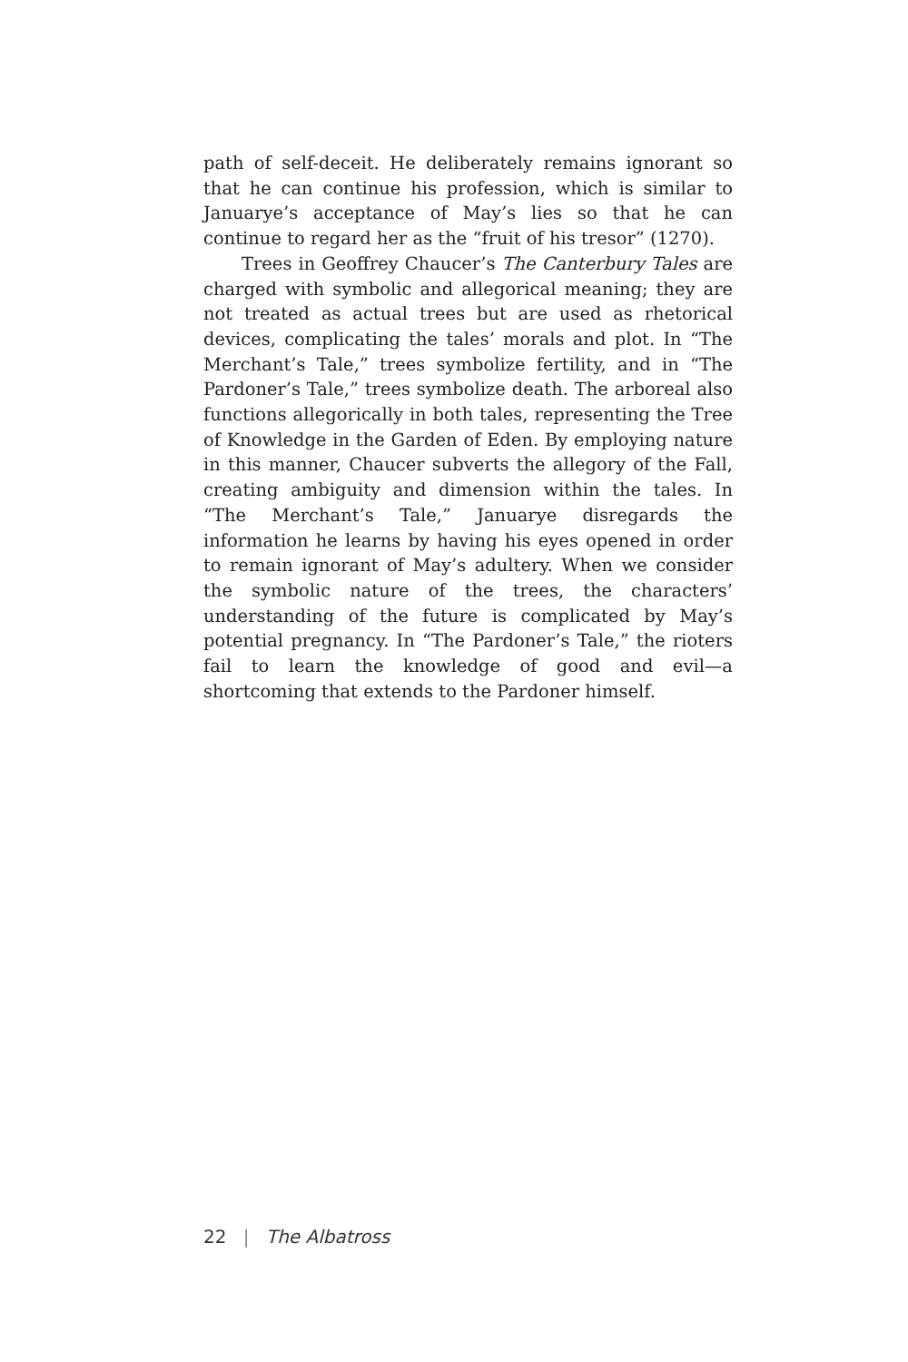path of self-deceit. He deliberately remains ignorant so that he can continue his profession, which is similar to Januarye’s acceptance of May’s lies so that he can continue to regard her as the “fruit of his tresor” (1270).
Trees in Geoffrey Chaucer’s The Canterbury Tales are charged with symbolic and allegorical meaning; they are not treated as actual trees but are used as rhetorical devices, complicating the tales’ morals and plot. In “The Merchant’s Tale,” trees symbolize fertility, and in “The Pardoner’s Tale,” trees symbolize death. The arboreal also functions allegorically in both tales, representing the Tree of Knowledge in the Garden of Eden. By employing nature in this manner, Chaucer subverts the allegory of the Fall, creating ambiguity and dimension within the tales. In “The Merchant’s Tale,” Januarye disregards the information he learns by having his eyes opened in order to remain ignorant of May’s adultery. When we consider the symbolic nature of the trees, the characters’ understanding of the future is complicated by May’s potential pregnancy. In “The Pardoner’s Tale,” the rioters fail to learn the knowledge of good and evil—a shortcoming that extends to the Pardoner himself.
22 | The Albatross